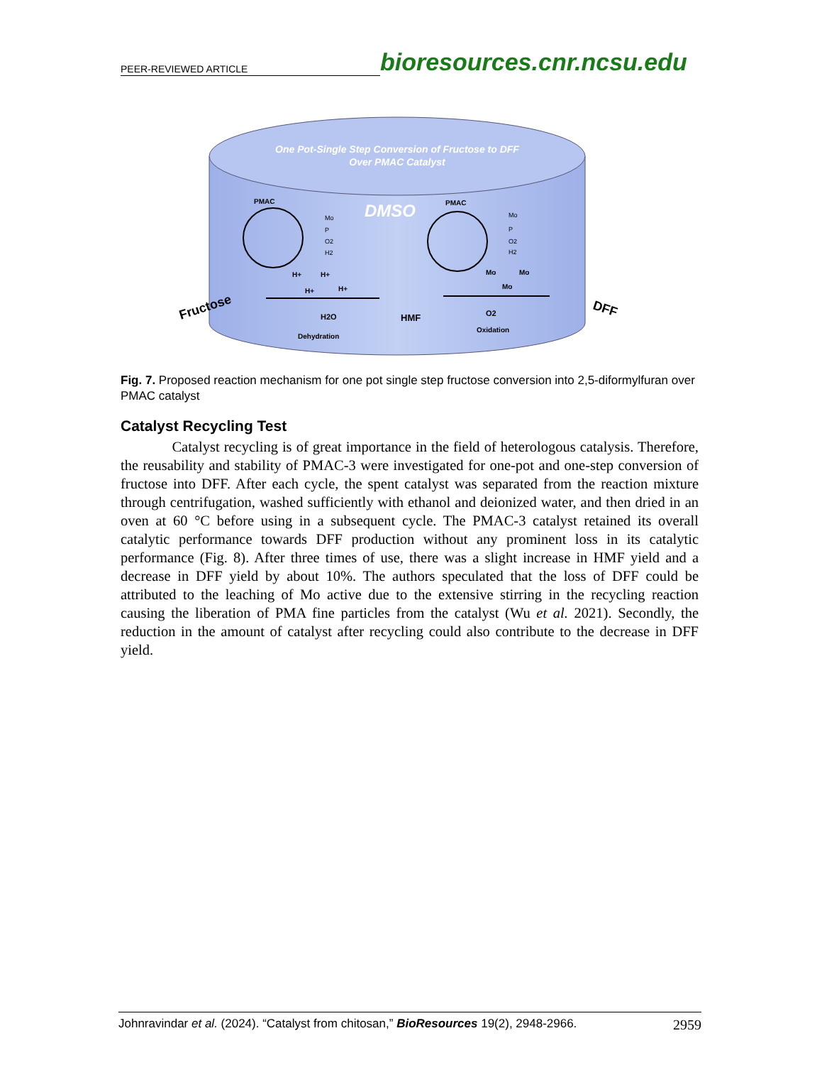PEER-REVIEWED ARTICLE bioresources.cnr.ncsu.edu
One Pot-Single Step Conversion of Fructose to DFF
Over PMAC Catalyst
DMSO
PMAC
PMAC
Mo
P
O2
H2
Mo
P
O2
H2
H+
H+
H+
H+
H2O
Dehydration
HMF
Mo
Mo
Mo
O2
Oxidation
Fructose
DFF
Fig. 7. Proposed reaction mechanism for one pot single step fructose conversion into 2,5-diformylfuran over PMAC catalyst
Catalyst Recycling Test
Catalyst recycling is of great importance in the field of heterologous catalysis. Therefore, the reusability and stability of PMAC-3 were investigated for one-pot and one-step conversion of fructose into DFF. After each cycle, the spent catalyst was separated from the reaction mixture through centrifugation, washed sufficiently with ethanol and deionized water, and then dried in an oven at 60 °C before using in a subsequent cycle. The PMAC-3 catalyst retained its overall catalytic performance towards DFF production without any prominent loss in its catalytic performance (Fig. 8). After three times of use, there was a slight increase in HMF yield and a decrease in DFF yield by about 10%. The authors speculated that the loss of DFF could be attributed to the leaching of Mo active due to the extensive stirring in the recycling reaction causing the liberation of PMA fine particles from the catalyst (Wu et al. 2021). Secondly, the reduction in the amount of catalyst after recycling could also contribute to the decrease in DFF yield.
Johnravindar et al. (2024). “Catalyst from chitosan,” BioResources 19(2), 2948-2966. 2959